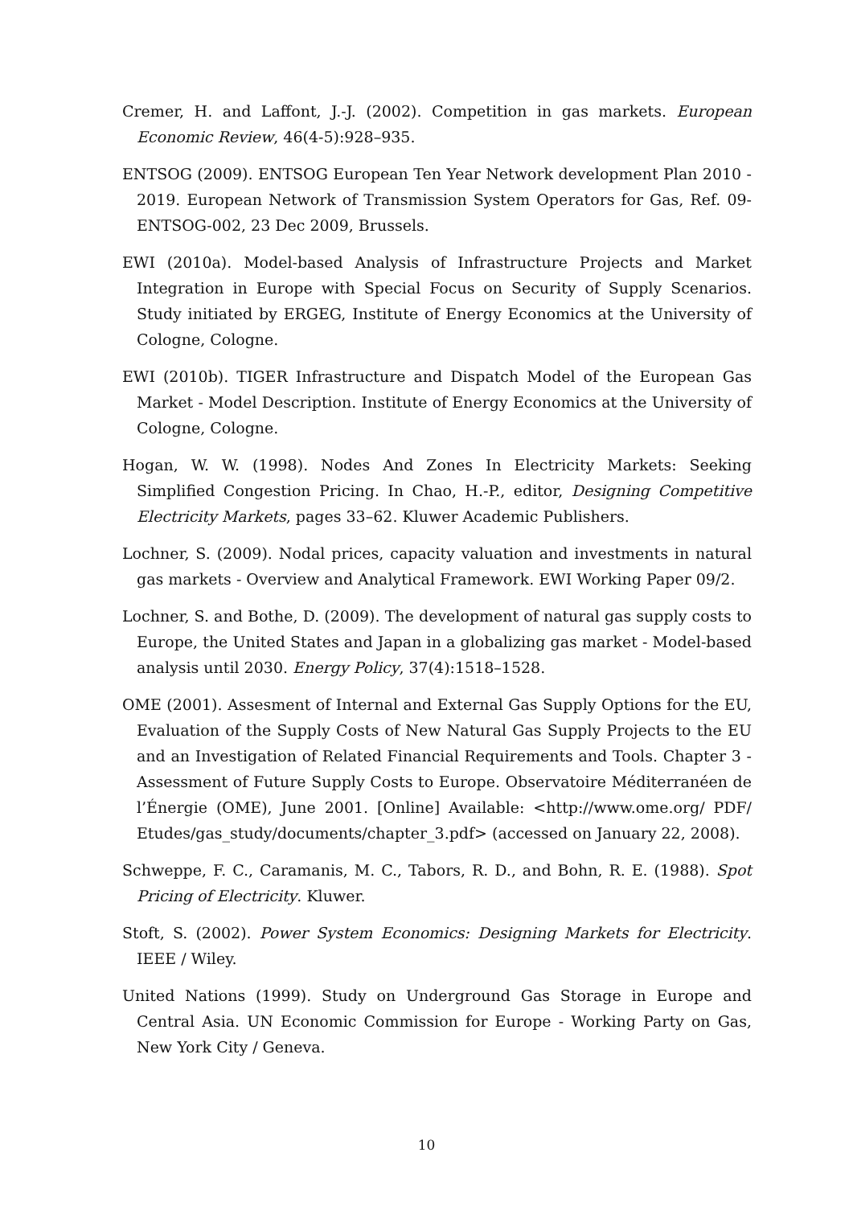Cremer, H. and Laffont, J.-J. (2002). Competition in gas markets. European Economic Review, 46(4-5):928–935.
ENTSOG (2009). ENTSOG European Ten Year Network development Plan 2010 - 2019. European Network of Transmission System Operators for Gas, Ref. 09-ENTSOG-002, 23 Dec 2009, Brussels.
EWI (2010a). Model-based Analysis of Infrastructure Projects and Market Integration in Europe with Special Focus on Security of Supply Scenarios. Study initiated by ERGEG, Institute of Energy Economics at the University of Cologne, Cologne.
EWI (2010b). TIGER Infrastructure and Dispatch Model of the European Gas Market - Model Description. Institute of Energy Economics at the University of Cologne, Cologne.
Hogan, W. W. (1998). Nodes And Zones In Electricity Markets: Seeking Simplified Congestion Pricing. In Chao, H.-P., editor, Designing Competitive Electricity Markets, pages 33–62. Kluwer Academic Publishers.
Lochner, S. (2009). Nodal prices, capacity valuation and investments in natural gas markets - Overview and Analytical Framework. EWI Working Paper 09/2.
Lochner, S. and Bothe, D. (2009). The development of natural gas supply costs to Europe, the United States and Japan in a globalizing gas market - Model-based analysis until 2030. Energy Policy, 37(4):1518–1528.
OME (2001). Assesment of Internal and External Gas Supply Options for the EU, Evaluation of the Supply Costs of New Natural Gas Supply Projects to the EU and an Investigation of Related Financial Requirements and Tools. Chapter 3 - Assessment of Future Supply Costs to Europe. Observatoire Méditerranéen de l’Énergie (OME), June 2001. [Online] Available: <http://www.ome.org/ PDF/ Etudes/gas_study/documents/chapter_3.pdf> (accessed on January 22, 2008).
Schweppe, F. C., Caramanis, M. C., Tabors, R. D., and Bohn, R. E. (1988). Spot Pricing of Electricity. Kluwer.
Stoft, S. (2002). Power System Economics: Designing Markets for Electricity. IEEE / Wiley.
United Nations (1999). Study on Underground Gas Storage in Europe and Central Asia. UN Economic Commission for Europe - Working Party on Gas, New York City / Geneva.
10